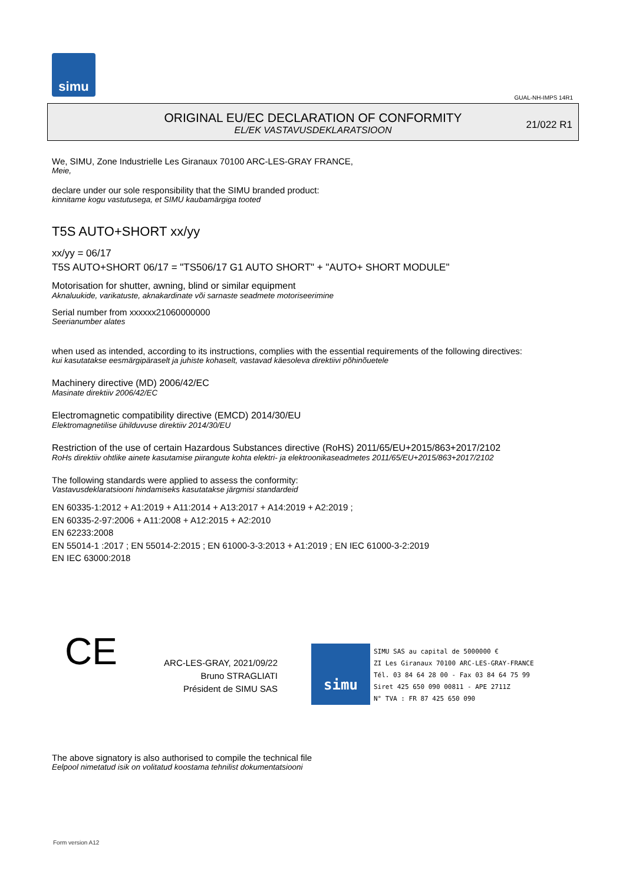simu
GUAL-NH-IMPS 14R1
ORIGINAL EU/EC DECLARATION OF CONFORMITY
EL/EK VASTAVUSDEKLARATSIOON
21/022 R1
We, SIMU, Zone Industrielle Les Giranaux 70100 ARC-LES-GRAY FRANCE,
Meie,
declare under our sole responsibility that the SIMU branded product:
kinnitame kogu vastutusega, et SIMU kaubamärgiga tooted
T5S AUTO+SHORT xx/yy
xx/yy = 06/17
T5S AUTO+SHORT 06/17 = "TS506/17 G1 AUTO SHORT" + "AUTO+ SHORT MODULE"
Motorisation for shutter, awning, blind or similar equipment
Aknaluukide, varikatuste, aknakardinate või sarnaste seadmete motoriseerimine
Serial number from xxxxxx21060000000
Seerianumber alates
when used as intended, according to its instructions, complies with the essential requirements of the following directives:
kui kasutatakse eesmärgipäraselt ja juhiste kohaselt, vastavad käesoleva direktiivi põhinõuetele
Machinery directive (MD) 2006/42/EC
Masinate direktiiv 2006/42/EC
Electromagnetic compatibility directive (EMCD) 2014/30/EU
Elektromagnetilise ühilduvuse direktiiv 2014/30/EU
Restriction of the use of certain Hazardous Substances directive (RoHS) 2011/65/EU+2015/863+2017/2102
RoHs direktiiv ohtlike ainete kasutamise piirangute kohta elektri- ja elektroonikaseadmetes 2011/65/EU+2015/863+2017/2102
The following standards were applied to assess the conformity:
Vastavusdeklaratsiooni hindamiseks kasutatakse järgmisi standardeid
EN 60335-1:2012 + A1:2019 + A11:2014 + A13:2017 + A14:2019 + A2:2019 ;
EN 60335-2-97:2006 + A11:2008 + A12:2015 + A2:2010
EN 62233:2008
EN 55014-1 :2017 ; EN 55014-2:2015 ; EN 61000-3-3:2013 + A1:2019 ; EN IEC 61000-3-2:2019
EN IEC 63000:2018
CE
ARC-LES-GRAY, 2021/09/22
Bruno STRAGLIATI
Président de SIMU SAS
simu SIMU SAS au capital de 5000000 €
ZI Les Giranaux 70100 ARC-LES-GRAY-FRANCE
Tél. 03 84 64 28 00 - Fax 03 84 64 75 99
Siret 425 650 090 00811 - APE 2711Z
N° TVA : FR 87 425 650 090
The above signatory is also authorised to compile the technical file
Eelpool nimetatud isik on volitatud koostama tehnilist dokumentatsiooni
Form version A12